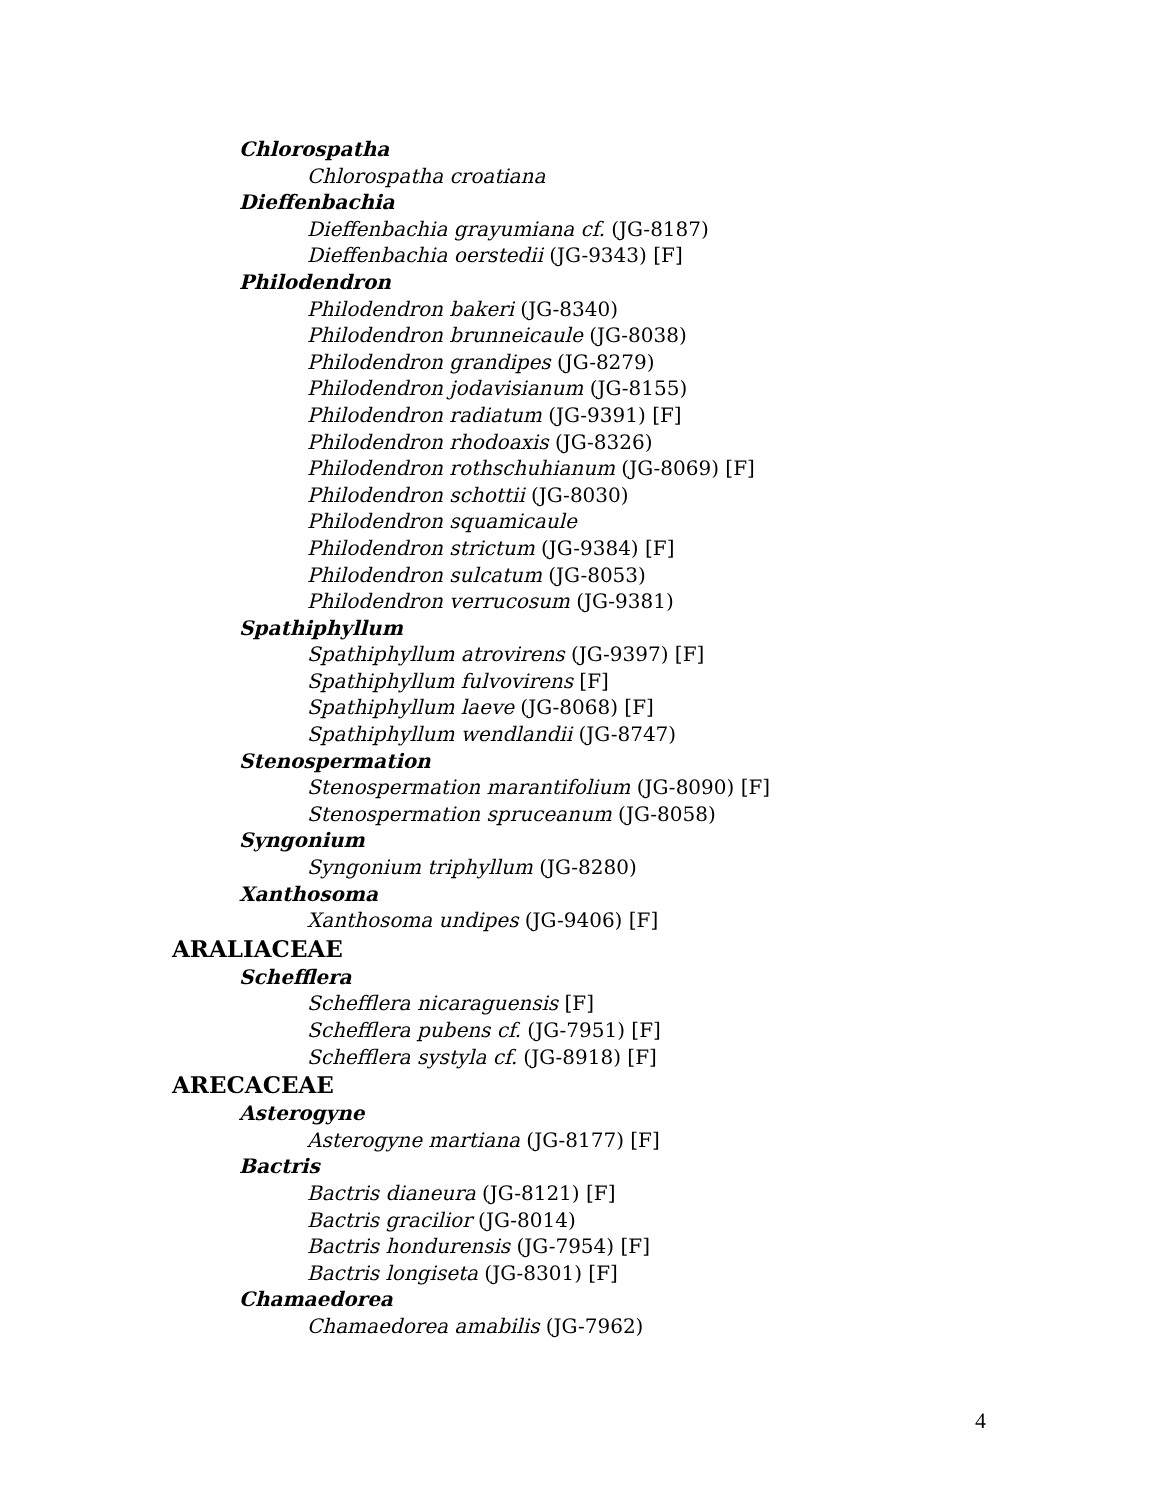Chlorospatha
Chlorospatha croatiana
Dieffenbachia
Dieffenbachia grayumiana cf. (JG-8187)
Dieffenbachia oerstedii (JG-9343) [F]
Philodendron
Philodendron bakeri (JG-8340)
Philodendron brunneicaule (JG-8038)
Philodendron grandipes (JG-8279)
Philodendron jodavisianum (JG-8155)
Philodendron radiatum (JG-9391) [F]
Philodendron rhodoaxis (JG-8326)
Philodendron rothschuhianum (JG-8069) [F]
Philodendron schottii (JG-8030)
Philodendron squamicaule
Philodendron strictum (JG-9384) [F]
Philodendron sulcatum (JG-8053)
Philodendron verrucosum (JG-9381)
Spathiphyllum
Spathiphyllum atrovirens (JG-9397) [F]
Spathiphyllum fulvovirens [F]
Spathiphyllum laeve (JG-8068) [F]
Spathiphyllum wendlandii (JG-8747)
Stenospermation
Stenospermation marantifolium (JG-8090) [F]
Stenospermation spruceanum (JG-8058)
Syngonium
Syngonium triphyllum (JG-8280)
Xanthosoma
Xanthosoma undipes (JG-9406) [F]
ARALIACEAE
Schefflera
Schefflera nicaraguensis [F]
Schefflera pubens cf. (JG-7951) [F]
Schefflera systyla cf. (JG-8918) [F]
ARECACEAE
Asterogyne
Asterogyne martiana (JG-8177) [F]
Bactris
Bactris dianeura (JG-8121) [F]
Bactris gracilior (JG-8014)
Bactris hondurensis (JG-7954) [F]
Bactris longiseta (JG-8301) [F]
Chamaedorea
Chamaedorea amabilis (JG-7962)
4